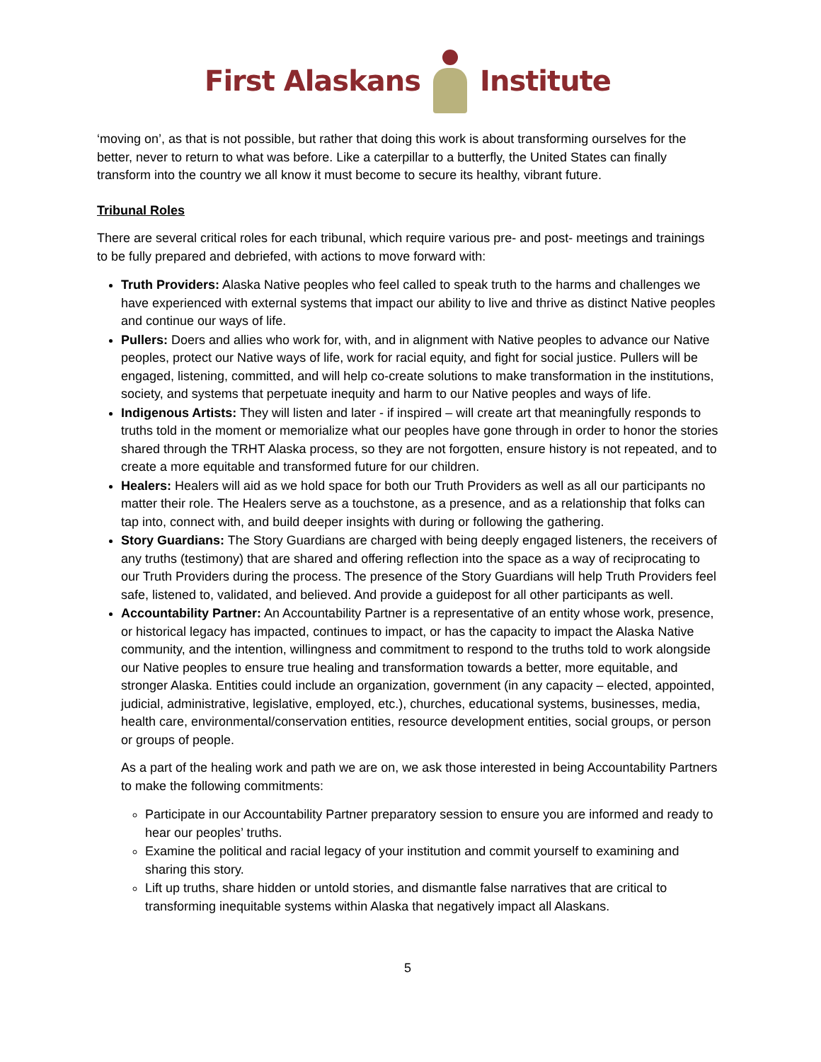First Alaskans Institute
‘moving on’, as that is not possible, but rather that doing this work is about transforming ourselves for the better, never to return to what was before. Like a caterpillar to a butterfly, the United States can finally transform into the country we all know it must become to secure its healthy, vibrant future.
Tribunal Roles
There are several critical roles for each tribunal, which require various pre- and post- meetings and trainings to be fully prepared and debriefed, with actions to move forward with:
Truth Providers: Alaska Native peoples who feel called to speak truth to the harms and challenges we have experienced with external systems that impact our ability to live and thrive as distinct Native peoples and continue our ways of life.
Pullers: Doers and allies who work for, with, and in alignment with Native peoples to advance our Native peoples, protect our Native ways of life, work for racial equity, and fight for social justice. Pullers will be engaged, listening, committed, and will help co-create solutions to make transformation in the institutions, society, and systems that perpetuate inequity and harm to our Native peoples and ways of life.
Indigenous Artists: They will listen and later - if inspired – will create art that meaningfully responds to truths told in the moment or memorialize what our peoples have gone through in order to honor the stories shared through the TRHT Alaska process, so they are not forgotten, ensure history is not repeated, and to create a more equitable and transformed future for our children.
Healers: Healers will aid as we hold space for both our Truth Providers as well as all our participants no matter their role. The Healers serve as a touchstone, as a presence, and as a relationship that folks can tap into, connect with, and build deeper insights with during or following the gathering.
Story Guardians: The Story Guardians are charged with being deeply engaged listeners, the receivers of any truths (testimony) that are shared and offering reflection into the space as a way of reciprocating to our Truth Providers during the process. The presence of the Story Guardians will help Truth Providers feel safe, listened to, validated, and believed. And provide a guidepost for all other participants as well.
Accountability Partner: An Accountability Partner is a representative of an entity whose work, presence, or historical legacy has impacted, continues to impact, or has the capacity to impact the Alaska Native community, and the intention, willingness and commitment to respond to the truths told to work alongside our Native peoples to ensure true healing and transformation towards a better, more equitable, and stronger Alaska. Entities could include an organization, government (in any capacity – elected, appointed, judicial, administrative, legislative, employed, etc.), churches, educational systems, businesses, media, health care, environmental/conservation entities, resource development entities, social groups, or person or groups of people.
As a part of the healing work and path we are on, we ask those interested in being Accountability Partners to make the following commitments:
Participate in our Accountability Partner preparatory session to ensure you are informed and ready to hear our peoples’ truths.
Examine the political and racial legacy of your institution and commit yourself to examining and sharing this story.
Lift up truths, share hidden or untold stories, and dismantle false narratives that are critical to transforming inequitable systems within Alaska that negatively impact all Alaskans.
5